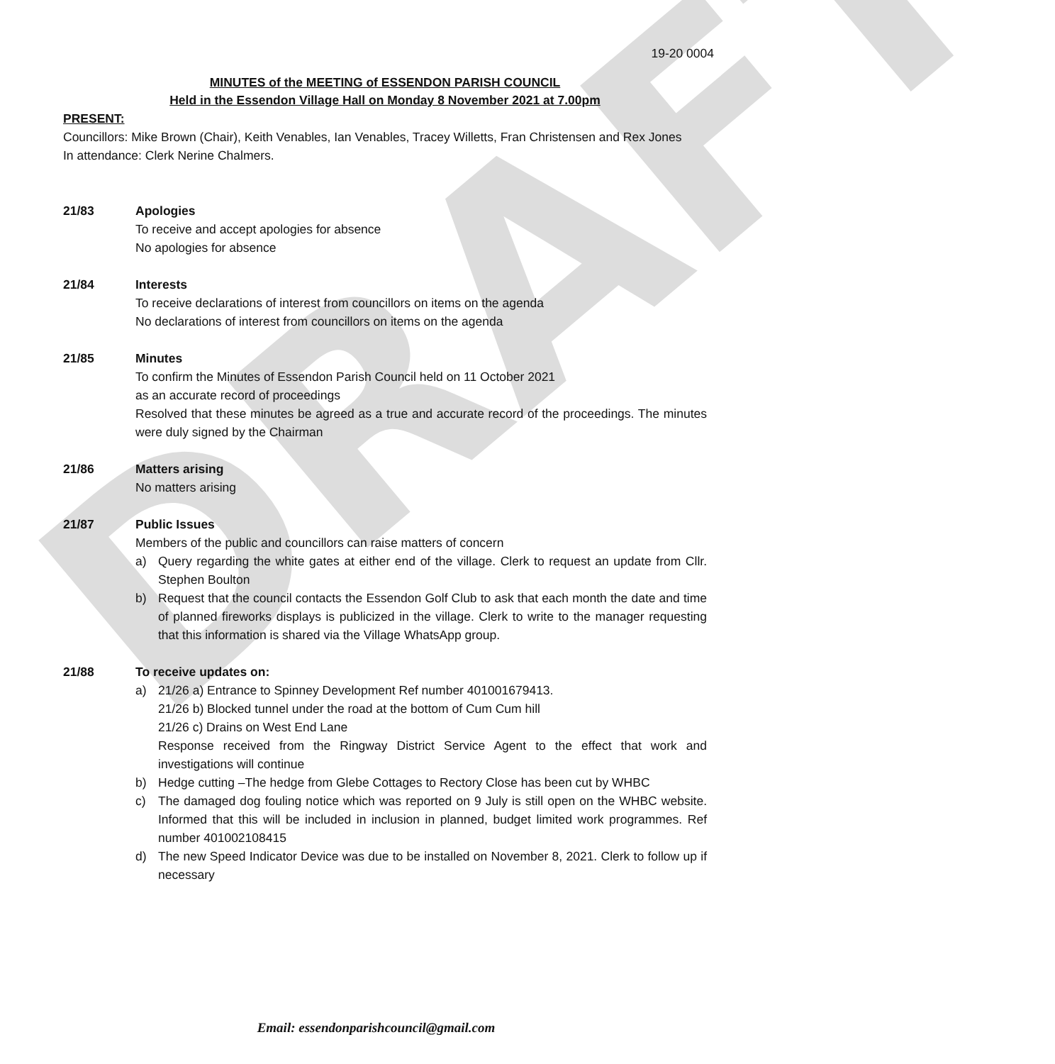DRAFT
19-20 0004
MINUTES of the MEETING of ESSENDON PARISH COUNCIL
Held in the Essendon Village Hall on Monday 8 November 2021 at 7.00pm
PRESENT:
Councillors: Mike Brown (Chair), Keith Venables, Ian Venables, Tracey Willetts, Fran Christensen and Rex Jones
In attendance: Clerk Nerine Chalmers.
21/83 Apologies
To receive and accept apologies for absence
No apologies for absence
21/84 Interests
To receive declarations of interest from councillors on items on the agenda
No declarations of interest from councillors on items on the agenda
21/85 Minutes
To confirm the Minutes of Essendon Parish Council held on 11 October 2021
as an accurate record of proceedings
Resolved that these minutes be agreed as a true and accurate record of the proceedings. The minutes were duly signed by the Chairman
21/86 Matters arising
No matters arising
21/87 Public Issues
Members of the public and councillors can raise matters of concern
a) Query regarding the white gates at either end of the village. Clerk to request an update from Cllr. Stephen Boulton
b) Request that the council contacts the Essendon Golf Club to ask that each month the date and time of planned fireworks displays is publicized in the village. Clerk to write to the manager requesting that this information is shared via the Village WhatsApp group.
21/88 To receive updates on:
a) 21/26 a) Entrance to Spinney Development Ref number 401001679413.
21/26 b) Blocked tunnel under the road at the bottom of Cum Cum hill
21/26 c) Drains on West End Lane
Response received from the Ringway District Service Agent to the effect that work and investigations will continue
b) Hedge cutting –The hedge from Glebe Cottages to Rectory Close has been cut by WHBC
c) The damaged dog fouling notice which was reported on 9 July is still open on the WHBC website. Informed that this will be included in inclusion in planned, budget limited work programmes. Ref number 401002108415
d) The new Speed Indicator Device was due to be installed on November 8, 2021. Clerk to follow up if necessary
Email: essendonparishcouncil@gmail.com